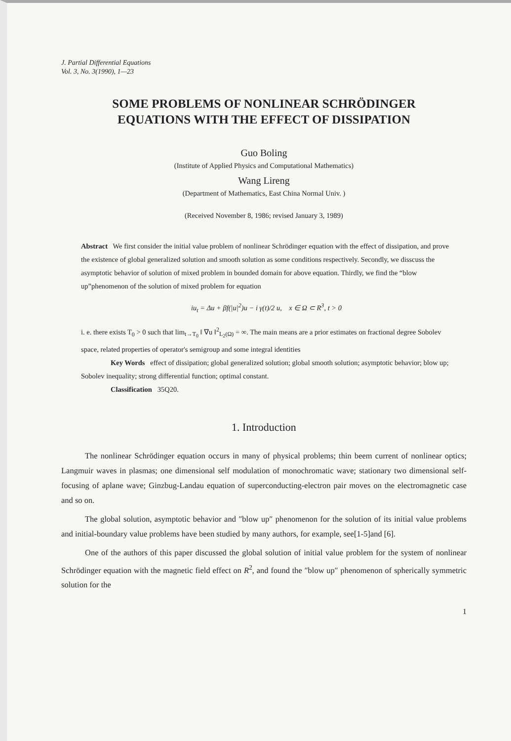J. Partial Differential Equations
Vol. 3, No. 3(1990), 1—23
SOME PROBLEMS OF NONLINEAR SCHRÖDINGER
EQUATIONS WITH THE EFFECT OF DISSIPATION
Guo Boling
(Institute of Applied Physics and Computational Mathematics)
Wang Lireng
(Department of Mathematics, East China Normal Univ. )
(Received November 8, 1986; revised January 3, 1989)
Abstract We first consider the initial value problem of nonlinear Schrödinger equation with the effect of dissipation, and prove the existence of global generalized solution and smooth solution as some conditions respectively. Secondly, we disscuss the asymptotic behavior of solution of mixed problem in bounded domain for above equation. Thirdly, we find the “blow up”phenomenon of the solution of mixed problem for equation
iu<sub>t</sub> = Δu + βf(|u|<sup>2</sup>)u − i γ(t)/2 u, x ∈ Ω ⊂ R<sup>3</sup>, t > 0
i. e. there exists T<sub>0</sub> > 0 such that lim<sub>t→T<sub>0</sub></sub> ‖ ∇u ‖<sup>2</sup><sub>L<sub>2</sub>(Ω)</sub> = ∞. The main means are a prior estimates on fractional degree Sobolev space, related properties of operator's semigroup and some integral identities
Key Words effect of dissipation; global generalized solution; global smooth solution; asymptotic behavior; blow up; Sobolev inequality; strong differential function; optimal constant.
Classification 35Q20.
1. Introduction
The nonlinear Schrödinger equation occurs in many of physical problems; thin beem current of nonlinear optics; Langmuir waves in plasmas; one dimensional self modulation of monochromatic wave; stationary two dimensional self-focusing of aplane wave; Ginzbug-Landau equation of superconducting-electron pair moves on the electromagnetic case and so on.
The global solution, asymptotic behavior and ″blow up″ phenomenon for the solution of its initial value problems and initial-boundary value problems have been studied by many authors, for example, see[1-5]and [6].
One of the authors of this paper discussed the global solution of initial value problem for the system of nonlinear Schrödinger equation with the magnetic field effect on R<sup>2</sup>, and found the ″blow up″ phenomenon of spherically symmetric solution for the
1